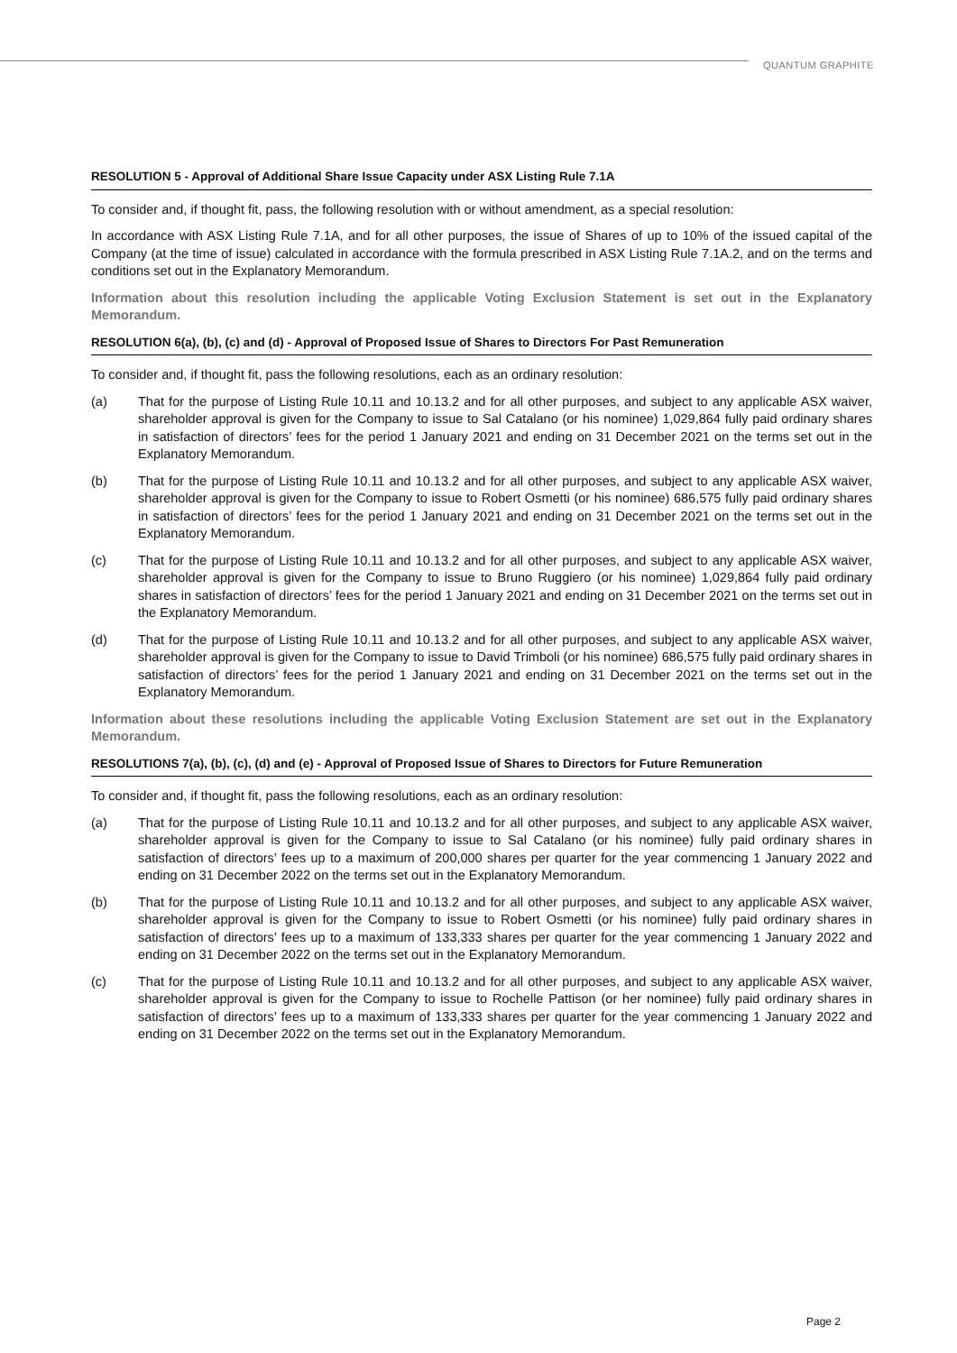QUANTUM GRAPHITE
RESOLUTION 5 - Approval of Additional Share Issue Capacity under ASX Listing Rule 7.1A
To consider and, if thought fit, pass, the following resolution with or without amendment, as a special resolution:
In accordance with ASX Listing Rule 7.1A, and for all other purposes, the issue of Shares of up to 10% of the issued capital of the Company (at the time of issue) calculated in accordance with the formula prescribed in ASX Listing Rule 7.1A.2, and on the terms and conditions set out in the Explanatory Memorandum.
Information about this resolution including the applicable Voting Exclusion Statement is set out in the Explanatory Memorandum.
RESOLUTION 6(a), (b), (c) and (d) - Approval of Proposed Issue of Shares to Directors For Past Remuneration
To consider and, if thought fit, pass the following resolutions, each as an ordinary resolution:
(a) That for the purpose of Listing Rule 10.11 and 10.13.2 and for all other purposes, and subject to any applicable ASX waiver, shareholder approval is given for the Company to issue to Sal Catalano (or his nominee) 1,029,864 fully paid ordinary shares in satisfaction of directors’ fees for the period 1 January 2021 and ending on 31 December 2021 on the terms set out in the Explanatory Memorandum.
(b) That for the purpose of Listing Rule 10.11 and 10.13.2 and for all other purposes, and subject to any applicable ASX waiver, shareholder approval is given for the Company to issue to Robert Osmetti (or his nominee) 686,575 fully paid ordinary shares in satisfaction of directors’ fees for the period 1 January 2021 and ending on 31 December 2021 on the terms set out in the Explanatory Memorandum.
(c) That for the purpose of Listing Rule 10.11 and 10.13.2 and for all other purposes, and subject to any applicable ASX waiver, shareholder approval is given for the Company to issue to Bruno Ruggiero (or his nominee) 1,029,864 fully paid ordinary shares in satisfaction of directors’ fees for the period 1 January 2021 and ending on 31 December 2021 on the terms set out in the Explanatory Memorandum.
(d) That for the purpose of Listing Rule 10.11 and 10.13.2 and for all other purposes, and subject to any applicable ASX waiver, shareholder approval is given for the Company to issue to David Trimboli (or his nominee) 686,575 fully paid ordinary shares in satisfaction of directors’ fees for the period 1 January 2021 and ending on 31 December 2021 on the terms set out in the Explanatory Memorandum.
Information about these resolutions including the applicable Voting Exclusion Statement are set out in the Explanatory Memorandum.
RESOLUTIONS 7(a), (b), (c), (d) and (e) - Approval of Proposed Issue of Shares to Directors for Future Remuneration
To consider and, if thought fit, pass the following resolutions, each as an ordinary resolution:
(a) That for the purpose of Listing Rule 10.11 and 10.13.2 and for all other purposes, and subject to any applicable ASX waiver, shareholder approval is given for the Company to issue to Sal Catalano (or his nominee) fully paid ordinary shares in satisfaction of directors’ fees up to a maximum of 200,000 shares per quarter for the year commencing 1 January 2022 and ending on 31 December 2022 on the terms set out in the Explanatory Memorandum.
(b) That for the purpose of Listing Rule 10.11 and 10.13.2 and for all other purposes, and subject to any applicable ASX waiver, shareholder approval is given for the Company to issue to Robert Osmetti (or his nominee) fully paid ordinary shares in satisfaction of directors’ fees up to a maximum of 133,333 shares per quarter for the year commencing 1 January 2022 and ending on 31 December 2022 on the terms set out in the Explanatory Memorandum.
(c) That for the purpose of Listing Rule 10.11 and 10.13.2 and for all other purposes, and subject to any applicable ASX waiver, shareholder approval is given for the Company to issue to Rochelle Pattison (or her nominee) fully paid ordinary shares in satisfaction of directors’ fees up to a maximum of 133,333 shares per quarter for the year commencing 1 January 2022 and ending on 31 December 2022 on the terms set out in the Explanatory Memorandum.
Page 2